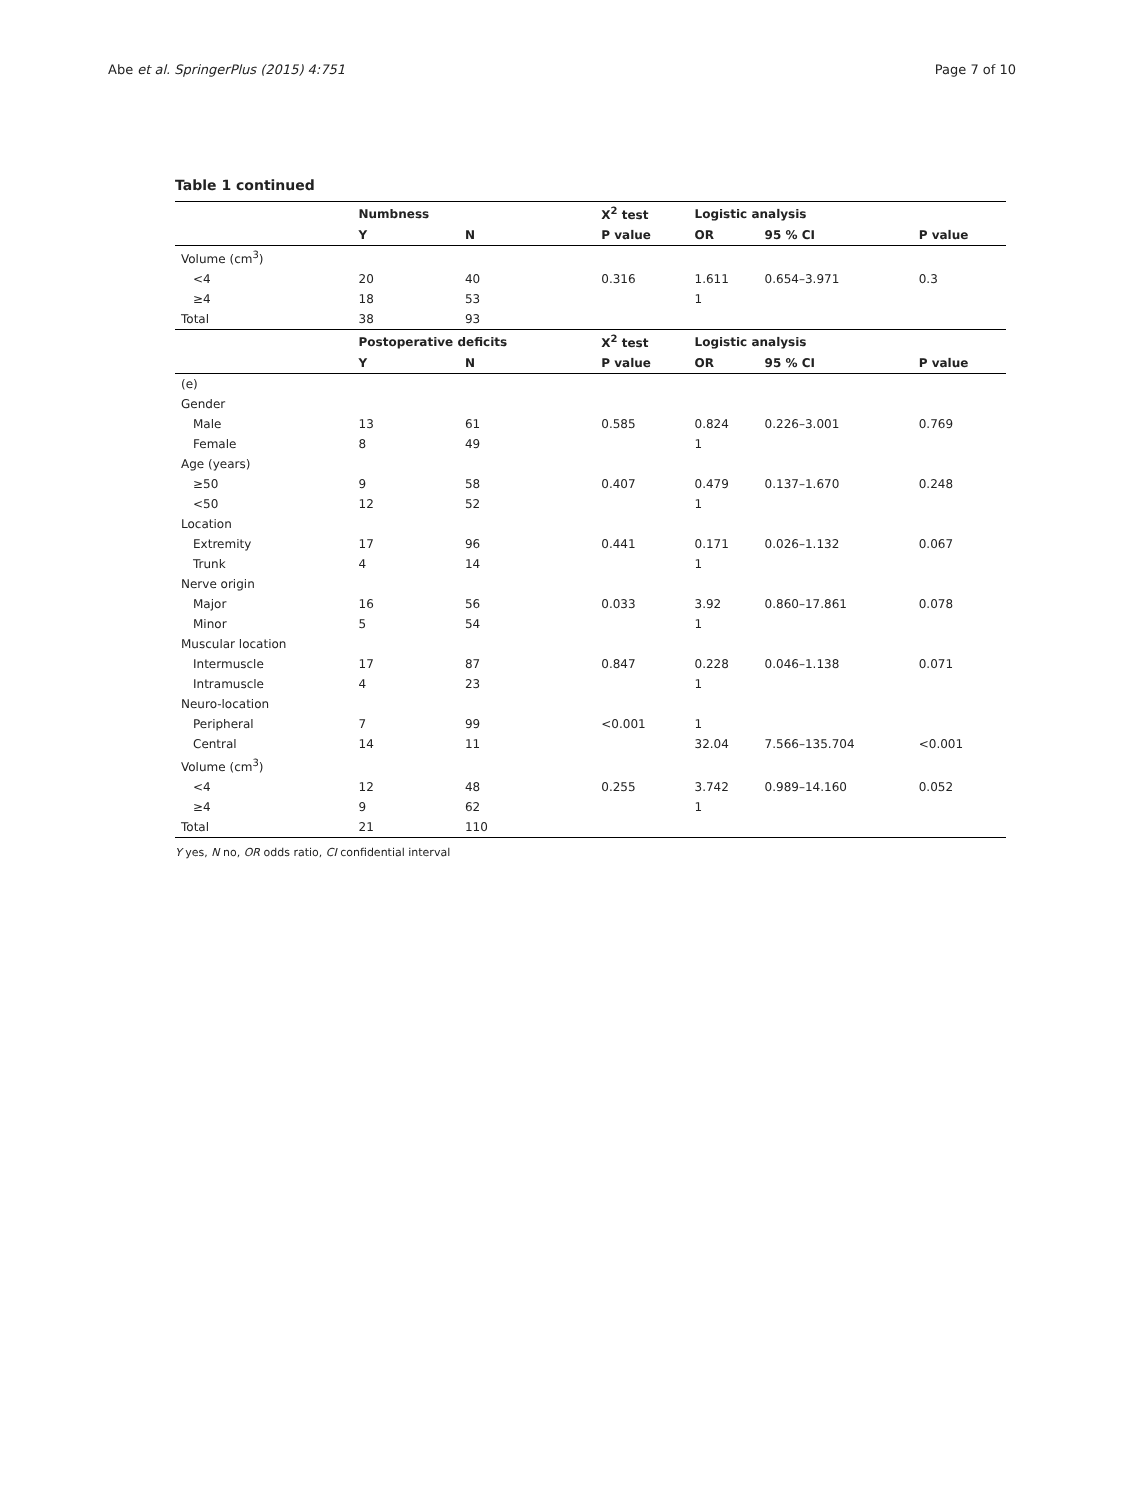Abe et al. SpringerPlus (2015) 4:751 Page 7 of 10
Table 1 continued
| | Numbness | | X<sup>2</sup> test | Logistic analysis | | |
| --- | --- | --- | --- | --- | --- | --- |
| | Y | N | P value | OR | 95 % CI | P value |
| Volume (cm<sup>3</sup>) | | | | | | |
| <4 | 20 | 40 | 0.316 | 1.611 | 0.654–3.971 | 0.3 |
| ≥4 | 18 | 53 | | 1 | | |
| Total | 38 | 93 | | | | |
| | Postoperative deficits | | X<sup>2</sup> test | Logistic analysis | | |
| | Y | N | P value | OR | 95 % CI | P value |
| (e) | | | | | | |
| Gender | | | | | | |
| Male | 13 | 61 | 0.585 | 0.824 | 0.226–3.001 | 0.769 |
| Female | 8 | 49 | | 1 | | |
| Age (years) | | | | | | |
| ≥50 | 9 | 58 | 0.407 | 0.479 | 0.137–1.670 | 0.248 |
| <50 | 12 | 52 | | 1 | | |
| Location | | | | | | |
| Extremity | 17 | 96 | 0.441 | 0.171 | 0.026–1.132 | 0.067 |
| Trunk | 4 | 14 | | 1 | | |
| Nerve origin | | | | | | |
| Major | 16 | 56 | 0.033 | 3.92 | 0.860–17.861 | 0.078 |
| Minor | 5 | 54 | | 1 | | |
| Muscular location | | | | | | |
| Intermuscle | 17 | 87 | 0.847 | 0.228 | 0.046–1.138 | 0.071 |
| Intramuscle | 4 | 23 | | 1 | | |
| Neuro-location | | | | | | |
| Peripheral | 7 | 99 | <0.001 | 1 | | |
| Central | 14 | 11 | | 32.04 | 7.566–135.704 | <0.001 |
| Volume (cm<sup>3</sup>) | | | | | | |
| <4 | 12 | 48 | 0.255 | 3.742 | 0.989–14.160 | 0.052 |
| ≥4 | 9 | 62 | | 1 | | |
| Total | 21 | 110 | | | | |
Y yes, N no, OR odds ratio, CI confidential interval